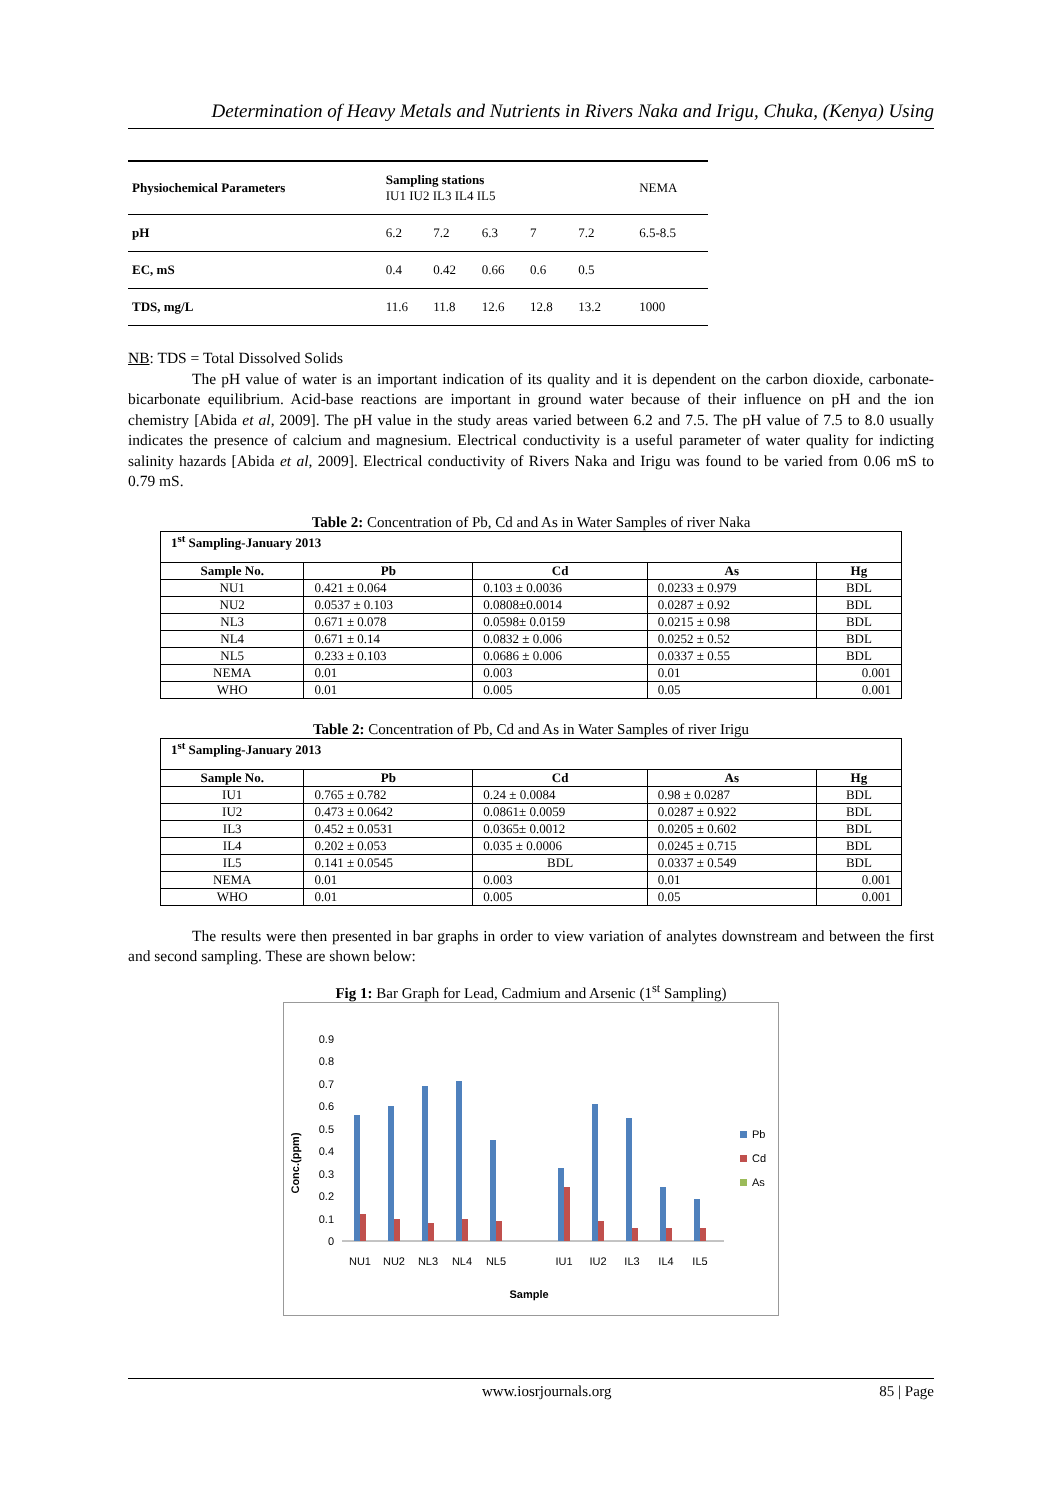Determination of Heavy Metals and Nutrients in Rivers Naka and Irigu, Chuka, (Kenya) Using
| Physiochemical Parameters | Sampling stations IU1 IU2 IL3 IL4 IL5 | | | | | | NEMA |
| pH | 6.2 | 7.2 | 6.3 | 7 | 7.2 | | 6.5-8.5 |
| EC, mS | 0.4 | 0.42 | 0.66 | 0.6 | 0.5 | | |
| TDS, mg/L | 11.6 | 11.8 | 12.6 | 12.8 | 13.2 | | 1000 |
NB: TDS = Total Dissolved Solids
The pH value of water is an important indication of its quality and it is dependent on the carbon dioxide, carbonate-bicarbonate equilibrium. Acid-base reactions are important in ground water because of their influence on pH and the ion chemistry [Abida et al, 2009]. The pH value in the study areas varied between 6.2 and 7.5. The pH value of 7.5 to 8.0 usually indicates the presence of calcium and magnesium. Electrical conductivity is a useful parameter of water quality for indicting salinity hazards [Abida et al, 2009]. Electrical conductivity of Rivers Naka and Irigu was found to be varied from 0.06 mS to 0.79 mS.
Table 2: Concentration of Pb, Cd and As in Water Samples of river Naka
| 1<sup>st</sup> Sampling-January 2013 | | | | |
| Sample No. | Pb | Cd | As | Hg |
| NU1 | 0.421 ± 0.064 | 0.103 ± 0.0036 | 0.0233 ± 0.979 | BDL |
| NU2 | 0.0537 ± 0.103 | 0.0808±0.0014 | 0.0287 ± 0.92 | BDL |
| NL3 | 0.671 ± 0.078 | 0.0598± 0.0159 | 0.0215 ± 0.98 | BDL |
| NL4 | 0.671 ± 0.14 | 0.0832 ± 0.006 | 0.0252 ± 0.52 | BDL |
| NL5 | 0.233 ± 0.103 | 0.0686 ± 0.006 | 0.0337 ± 0.55 | BDL |
| NEMA | 0.01 | 0.003 | 0.01 | 0.001 |
| WHO | 0.01 | 0.005 | 0.05 | 0.001 |
Table 2: Concentration of Pb, Cd and As in Water Samples of river Irigu
| 1<sup>st</sup> Sampling-January 2013 | | | | |
| Sample No. | Pb | Cd | As | Hg |
| IU1 | 0.765 ± 0.782 | 0.24 ± 0.0084 | 0.98 ± 0.0287 | BDL |
| IU2 | 0.473 ± 0.0642 | 0.0861± 0.0059 | 0.0287 ± 0.922 | BDL |
| IL3 | 0.452 ± 0.0531 | 0.0365± 0.0012 | 0.0205 ± 0.602 | BDL |
| IL4 | 0.202 ± 0.053 | 0.035 ± 0.0006 | 0.0245 ± 0.715 | BDL |
| IL5 | 0.141 ± 0.0545 | BDL | 0.0337 ± 0.549 | BDL |
| NEMA | 0.01 | 0.003 | 0.01 | 0.001 |
| WHO | 0.01 | 0.005 | 0.05 | 0.001 |
The results were then presented in bar graphs in order to view variation of analytes downstream and between the first and second sampling. These are shown below:
Fig 1: Bar Graph for Lead, Cadmium and Arsenic (1<sup>st</sup> Sampling)
Conc.(ppm)
0
0.1
0.2
0.3
0.4
0.5
0.6
0.7
0.8
0.9
NU1
NU2
NL3
NL4
NL5
IU1
IU2
IL3
IL4
IL5
Sample
Pb
Cd
As
www.iosrjournals.org 85 | Page